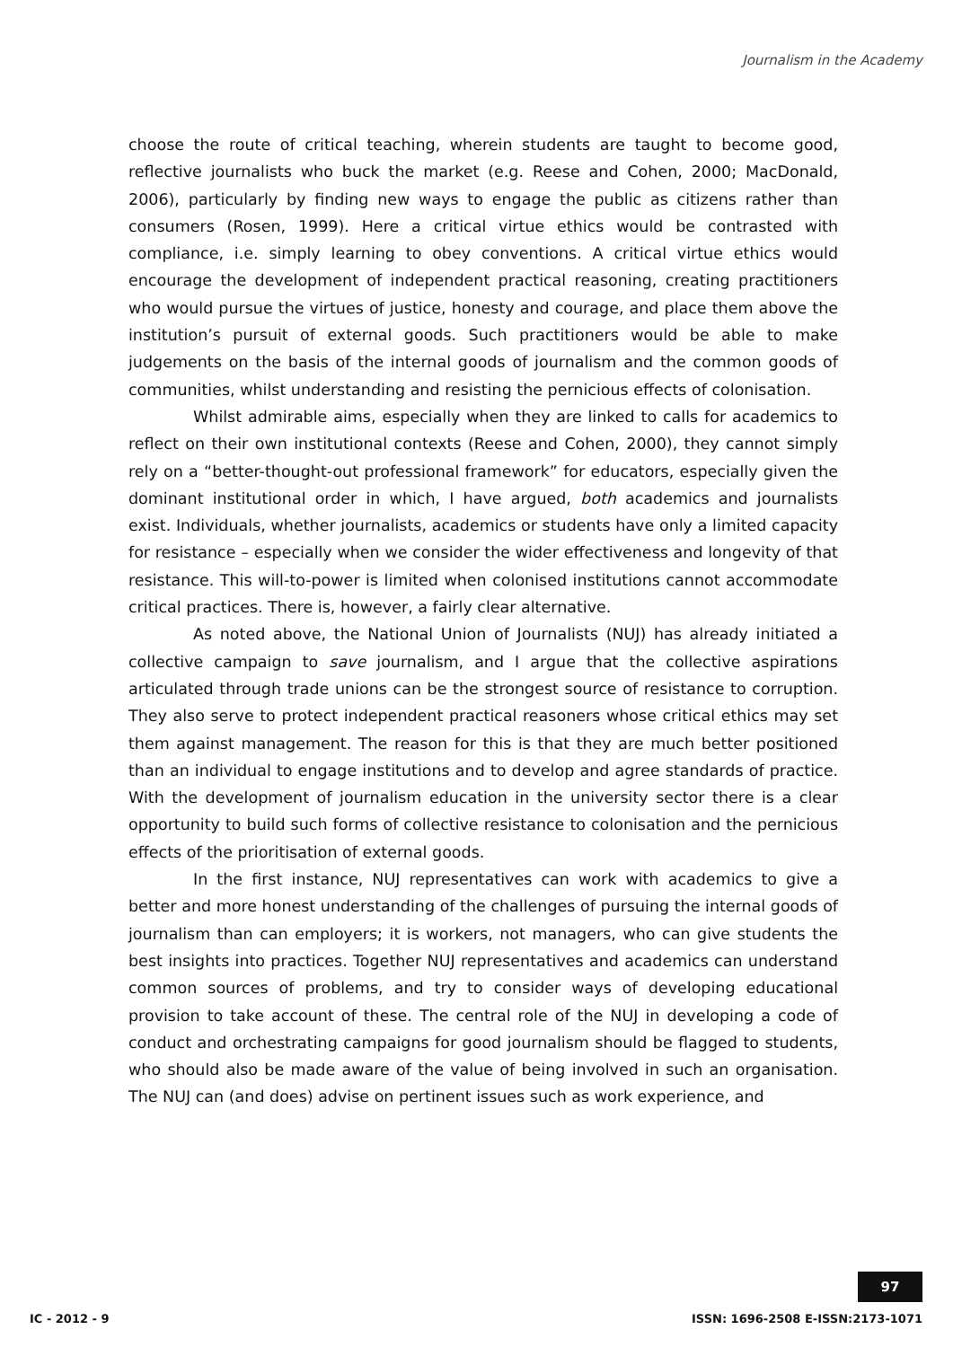Journalism in the Academy
choose the route of critical teaching, wherein students are taught to become good, reflective journalists who buck the market (e.g. Reese and Cohen, 2000; MacDonald, 2006), particularly by finding new ways to engage the public as citizens rather than consumers (Rosen, 1999). Here a critical virtue ethics would be contrasted with compliance, i.e. simply learning to obey conventions. A critical virtue ethics would encourage the development of independent practical reasoning, creating practitioners who would pursue the virtues of justice, honesty and courage, and place them above the institution’s pursuit of external goods. Such practitioners would be able to make judgements on the basis of the internal goods of journalism and the common goods of communities, whilst understanding and resisting the pernicious effects of colonisation.
Whilst admirable aims, especially when they are linked to calls for academics to reflect on their own institutional contexts (Reese and Cohen, 2000), they cannot simply rely on a “better-thought-out professional framework” for educators, especially given the dominant institutional order in which, I have argued, both academics and journalists exist. Individuals, whether journalists, academics or students have only a limited capacity for resistance – especially when we consider the wider effectiveness and longevity of that resistance. This will-to-power is limited when colonised institutions cannot accommodate critical practices. There is, however, a fairly clear alternative.
As noted above, the National Union of Journalists (NUJ) has already initiated a collective campaign to save journalism, and I argue that the collective aspirations articulated through trade unions can be the strongest source of resistance to corruption. They also serve to protect independent practical reasoners whose critical ethics may set them against management. The reason for this is that they are much better positioned than an individual to engage institutions and to develop and agree standards of practice. With the development of journalism education in the university sector there is a clear opportunity to build such forms of collective resistance to colonisation and the pernicious effects of the prioritisation of external goods.
In the first instance, NUJ representatives can work with academics to give a better and more honest understanding of the challenges of pursuing the internal goods of journalism than can employers; it is workers, not managers, who can give students the best insights into practices. Together NUJ representatives and academics can understand common sources of problems, and try to consider ways of developing educational provision to take account of these. The central role of the NUJ in developing a code of conduct and orchestrating campaigns for good journalism should be flagged to students, who should also be made aware of the value of being involved in such an organisation. The NUJ can (and does) advise on pertinent issues such as work experience, and
97
IC - 2012 - 9 ISSN: 1696-2508 E-ISSN:2173-1071